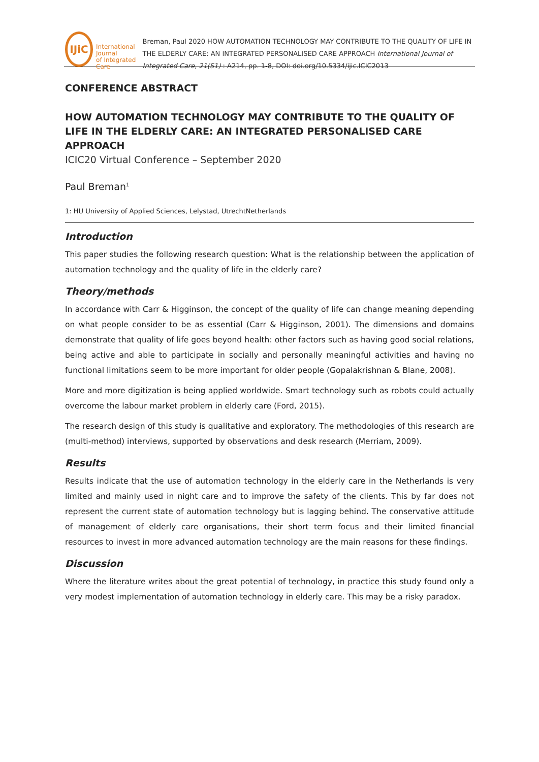IJiC
International Journal
of Integrated Care
Breman, Paul 2020 HOW AUTOMATION TECHNOLOGY MAY CONTRIBUTE TO THE QUALITY OF LIFE IN THE ELDERLY CARE: AN INTEGRATED PERSONALISED CARE APPROACH International Journal of Integrated Care, 21(S1) : A214, pp. 1-8, DOI: doi.org/10.5334/ijic.ICIC2013
CONFERENCE ABSTRACT
HOW AUTOMATION TECHNOLOGY MAY CONTRIBUTE TO THE QUALITY OF LIFE IN THE ELDERLY CARE: AN INTEGRATED PERSONALISED CARE APPROACH
ICIC20 Virtual Conference – September 2020
Paul Breman<sup>1</sup>
1: HU University of Applied Sciences, Lelystad, UtrechtNetherlands
Introduction
This paper studies the following research question: What is the relationship between the application of automation technology and the quality of life in the elderly care?
Theory/methods
In accordance with Carr & Higginson, the concept of the quality of life can change meaning depending on what people consider to be as essential (Carr & Higginson, 2001). The dimensions and domains demonstrate that quality of life goes beyond health: other factors such as having good social relations, being active and able to participate in socially and personally meaningful activities and having no functional limitations seem to be more important for older people (Gopalakrishnan & Blane, 2008).
More and more digitization is being applied worldwide. Smart technology such as robots could actually overcome the labour market problem in elderly care (Ford, 2015).
The research design of this study is qualitative and exploratory. The methodologies of this research are (multi-method) interviews, supported by observations and desk research (Merriam, 2009).
Results
Results indicate that the use of automation technology in the elderly care in the Netherlands is very limited and mainly used in night care and to improve the safety of the clients. This by far does not represent the current state of automation technology but is lagging behind. The conservative attitude of management of elderly care organisations, their short term focus and their limited financial resources to invest in more advanced automation technology are the main reasons for these findings.
Discussion
Where the literature writes about the great potential of technology, in practice this study found only a very modest implementation of automation technology in elderly care. This may be a risky paradox.